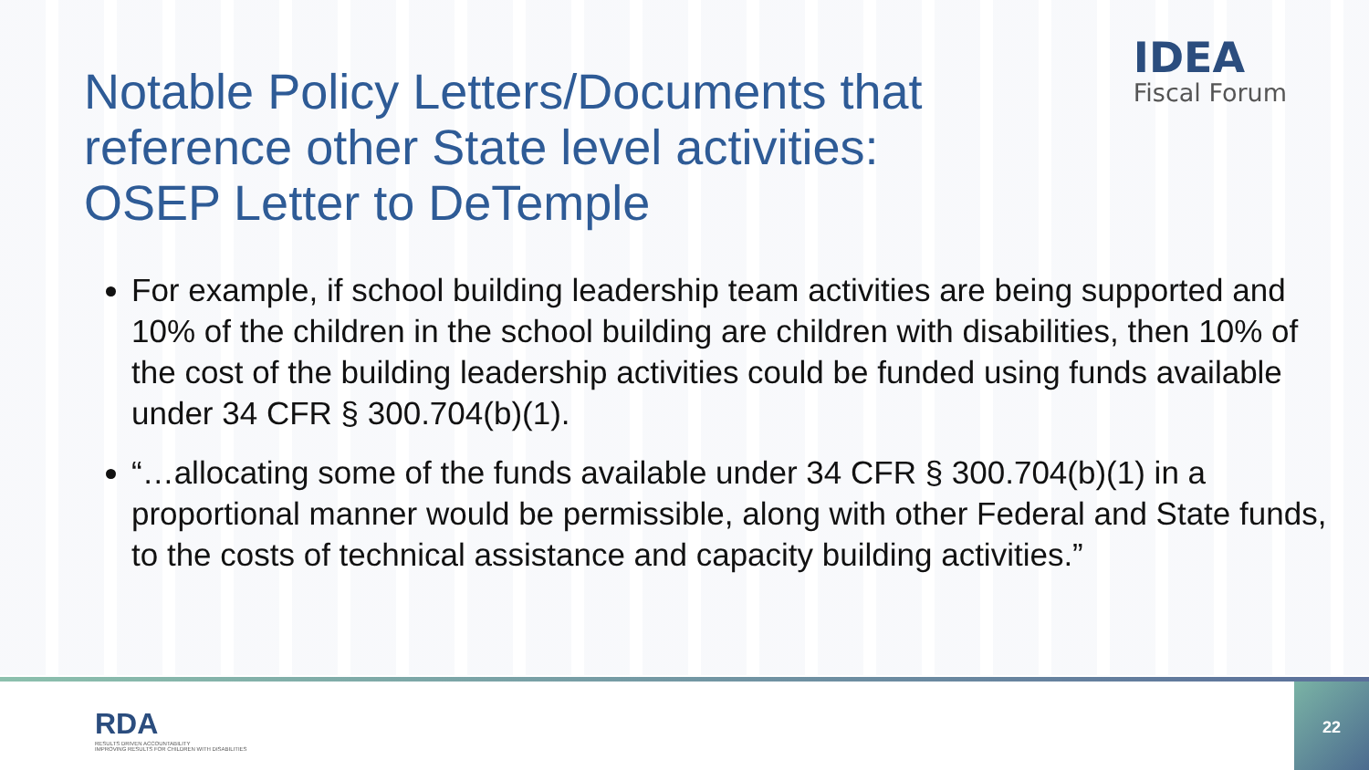IDEA
Fiscal Forum
Notable Policy Letters/Documents that reference other State level activities: OSEP Letter to DeTemple
For example, if school building leadership team activities are being supported and 10% of the children in the school building are children with disabilities, then 10% of the cost of the building leadership activities could be funded using funds available under 34 CFR § 300.704(b)(1).
“…allocating some of the funds available under 34 CFR § 300.704(b)(1) in a proportional manner would be permissible, along with other Federal and State funds, to the costs of technical assistance and capacity building activities.”
RDA
RESULTS DRIVEN ACCOUNTABILITY
IMPROVING RESULTS FOR CHILDREN WITH DISABILITIES
22